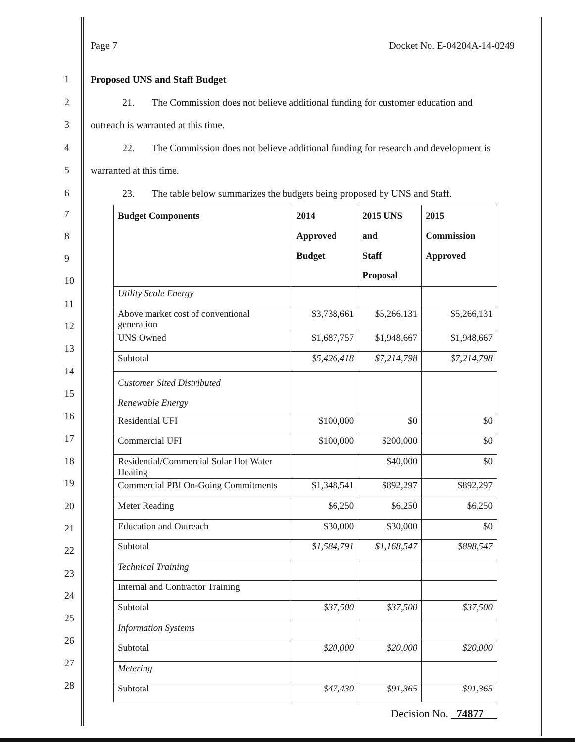Page 7 Docket No. E-04204A-14-0249
Proposed UNS and Staff Budget
21. The Commission does not believe additional funding for customer education and
outreach is warranted at this time.
22. The Commission does not believe additional funding for research and development is
warranted at this time.
23. The table below summarizes the budgets being proposed by UNS and Staff.
| Budget Components | 2014 Approved Budget | 2015 UNS and Staff Proposal | 2015 Commission Approved |
| --- | --- | --- | --- |
| Utility Scale Energy | | | |
| Above market cost of conventional generation | $3,738,661 | $5,266,131 | $5,266,131 |
| UNS Owned | $1,687,757 | $1,948,667 | $1,948,667 |
| Subtotal | $5,426,418 | $7,214,798 | $7,214,798 |
| Customer Sited Distributed Renewable Energy | | | |
| Residential UFI | $100,000 | $0 | $0 |
| Commercial UFI | $100,000 | $200,000 | $0 |
| Residential/Commercial Solar Hot Water Heating | | $40,000 | $0 |
| Commercial PBI On-Going Commitments | $1,348,541 | $892,297 | $892,297 |
| Meter Reading | $6,250 | $6,250 | $6,250 |
| Education and Outreach | $30,000 | $30,000 | $0 |
| Subtotal | $1,584,791 | $1,168,547 | $898,547 |
| Technical Training | | | |
| Internal and Contractor Training | | | |
| Subtotal | $37,500 | $37,500 | $37,500 |
| Information Systems | | | |
| Subtotal | $20,000 | $20,000 | $20,000 |
| Metering | | | |
| Subtotal | $47,430 | $91,365 | $91,365 |
1
2
3
4
5
6
7
8
9
10
11
12
13
14
15
16
17
18
19
20
21
22
23
24
25
26
27
28
Decision No. 74877